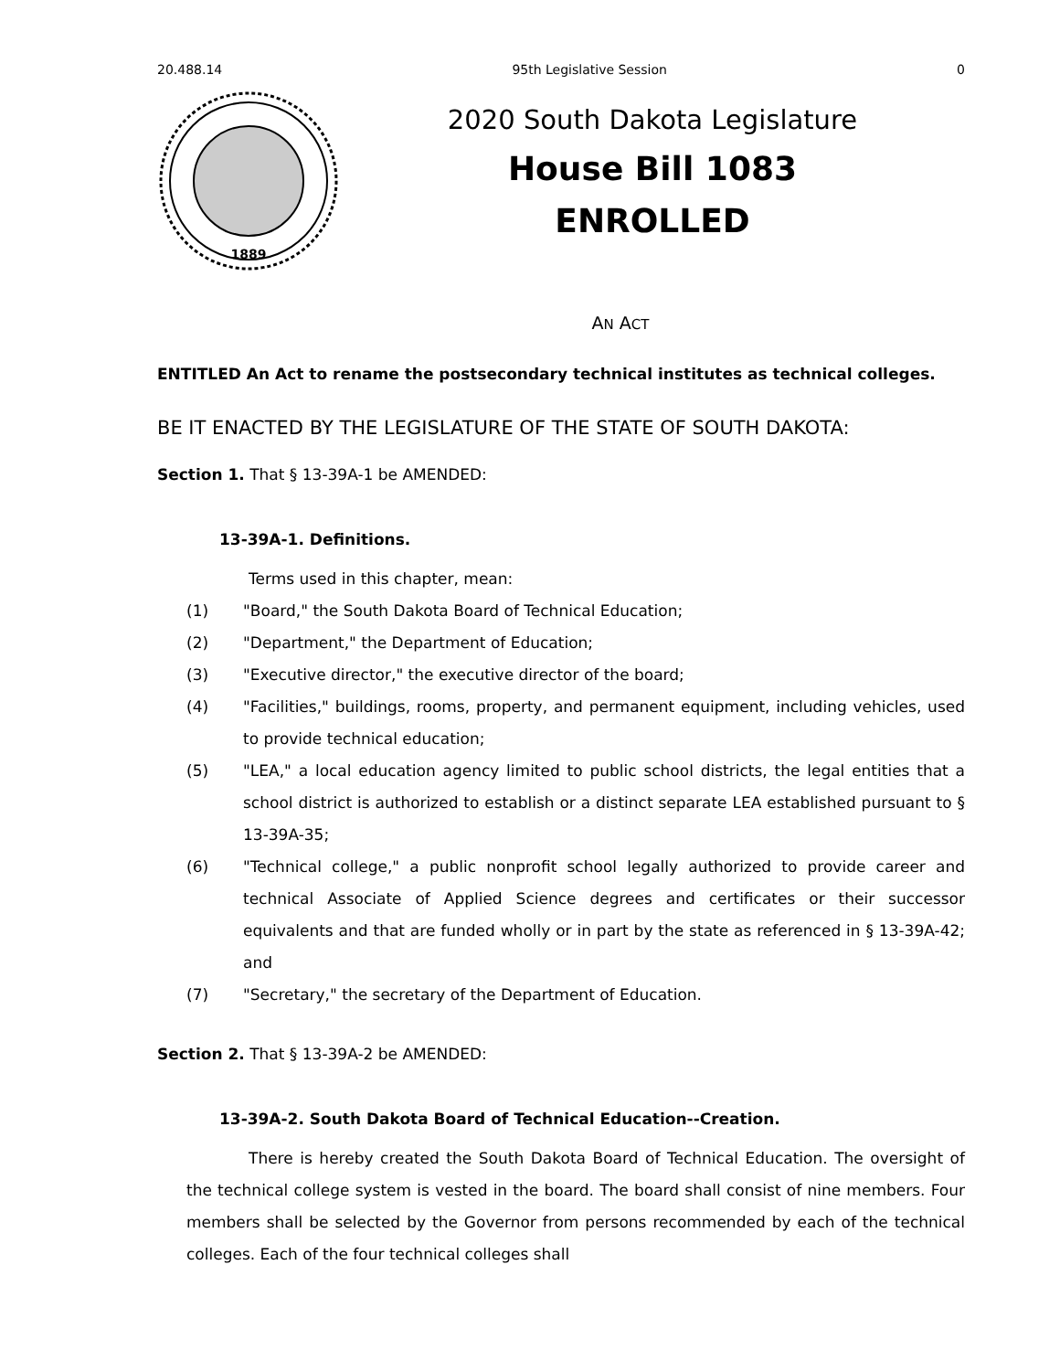20.488.14 95th Legislative Session 0
1889
2020 South Dakota Legislature
House Bill 1083
ENROLLED
AN ACT
ENTITLED An Act to rename the postsecondary technical institutes as technical colleges.
BE IT ENACTED BY THE LEGISLATURE OF THE STATE OF SOUTH DAKOTA:
Section 1. That § 13-39A-1 be AMENDED:
13-39A-1. Definitions.
Terms used in this chapter, mean:
(1) "Board," the South Dakota Board of Technical Education;
(2) "Department," the Department of Education;
(3) "Executive director," the executive director of the board;
(4) "Facilities," buildings, rooms, property, and permanent equipment, including vehicles, used to provide technical education;
(5) "LEA," a local education agency limited to public school districts, the legal entities that a school district is authorized to establish or a distinct separate LEA established pursuant to § 13-39A-35;
(6) "Technical college," a public nonprofit school legally authorized to provide career and technical Associate of Applied Science degrees and certificates or their successor equivalents and that are funded wholly or in part by the state as referenced in § 13-39A-42; and
(7) "Secretary," the secretary of the Department of Education.
Section 2. That § 13-39A-2 be AMENDED:
13-39A-2. South Dakota Board of Technical Education--Creation.
There is hereby created the South Dakota Board of Technical Education. The oversight of the technical college system is vested in the board. The board shall consist of nine members. Four members shall be selected by the Governor from persons recommended by each of the technical colleges. Each of the four technical colleges shall